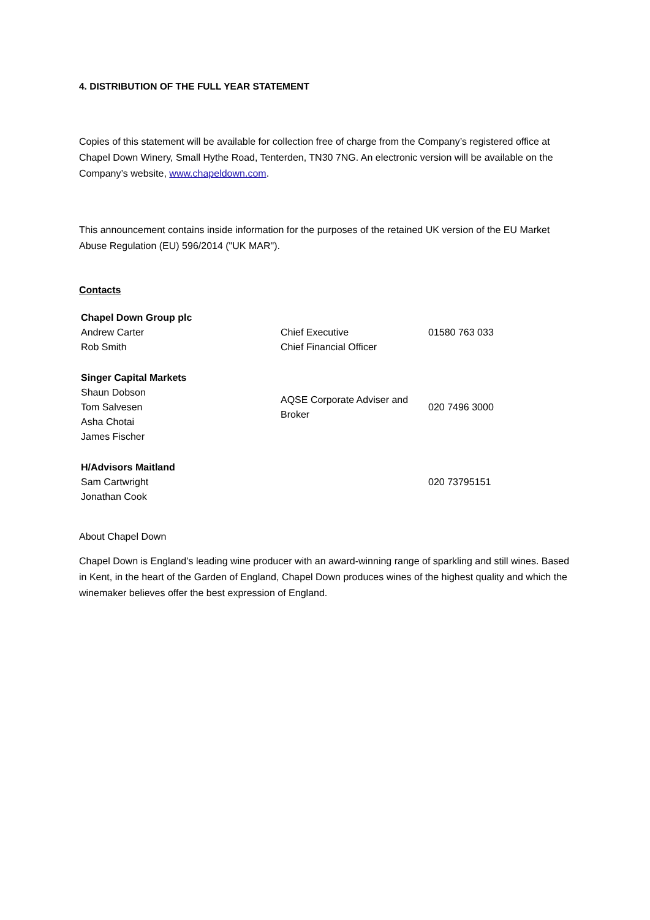4. DISTRIBUTION OF THE FULL YEAR STATEMENT
Copies of this statement will be available for collection free of charge from the Company’s registered office at Chapel Down Winery, Small Hythe Road, Tenterden, TN30 7NG. An electronic version will be available on the Company’s website, www.chapeldown.com.
This announcement contains inside information for the purposes of the retained UK version of the EU Market Abuse Regulation (EU) 596/2014 ("UK MAR").
Contacts
| Chapel Down Group plc | | |
| Andrew Carter | Chief Executive | 01580 763 033 |
| Rob Smith | Chief Financial Officer | |
| Singer Capital Markets Shaun Dobson Tom Salvesen Asha Chotai James Fischer | AQSE Corporate Adviser and Broker | 020 7496 3000 |
| H/Advisors Maitland | | |
| Sam Cartwright | | 020 73795151 |
| Jonathan Cook | | |
About Chapel Down
Chapel Down is England’s leading wine producer with an award-winning range of sparkling and still wines. Based in Kent, in the heart of the Garden of England, Chapel Down produces wines of the highest quality and which the winemaker believes offer the best expression of England.